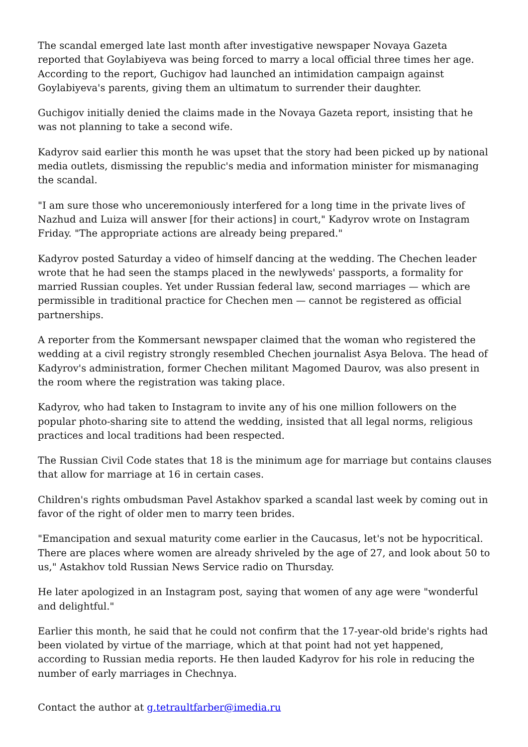The scandal emerged late last month after investigative newspaper Novaya Gazeta reported that Goylabiyeva was being forced to marry a local official three times her age. According to the report, Guchigov had launched an intimidation campaign against Goylabiyeva's parents, giving them an ultimatum to surrender their daughter.
Guchigov initially denied the claims made in the Novaya Gazeta report, insisting that he was not planning to take a second wife.
Kadyrov said earlier this month he was upset that the story had been picked up by national media outlets, dismissing the republic's media and information minister for mismanaging the scandal.
"I am sure those who unceremoniously interfered for a long time in the private lives of Nazhud and Luiza will answer [for their actions] in court," Kadyrov wrote on Instagram Friday. "The appropriate actions are already being prepared."
Kadyrov posted Saturday a video of himself dancing at the wedding. The Chechen leader wrote that he had seen the stamps placed in the newlyweds' passports, a formality for married Russian couples. Yet under Russian federal law, second marriages — which are permissible in traditional practice for Chechen men — cannot be registered as official partnerships.
A reporter from the Kommersant newspaper claimed that the woman who registered the wedding at a civil registry strongly resembled Chechen journalist Asya Belova. The head of Kadyrov's administration, former Chechen militant Magomed Daurov, was also present in the room where the registration was taking place.
Kadyrov, who had taken to Instagram to invite any of his one million followers on the popular photo-sharing site to attend the wedding, insisted that all legal norms, religious practices and local traditions had been respected.
The Russian Civil Code states that 18 is the minimum age for marriage but contains clauses that allow for marriage at 16 in certain cases.
Children's rights ombudsman Pavel Astakhov sparked a scandal last week by coming out in favor of the right of older men to marry teen brides.
"Emancipation and sexual maturity come earlier in the Caucasus, let's not be hypocritical. There are places where women are already shriveled by the age of 27, and look about 50 to us," Astakhov told Russian News Service radio on Thursday.
He later apologized in an Instagram post, saying that women of any age were "wonderful and delightful."
Earlier this month, he said that he could not confirm that the 17-year-old bride's rights had been violated by virtue of the marriage, which at that point had not yet happened, according to Russian media reports. He then lauded Kadyrov for his role in reducing the number of early marriages in Chechnya.
Contact the author at g.tetraultfarber@imedia.ru